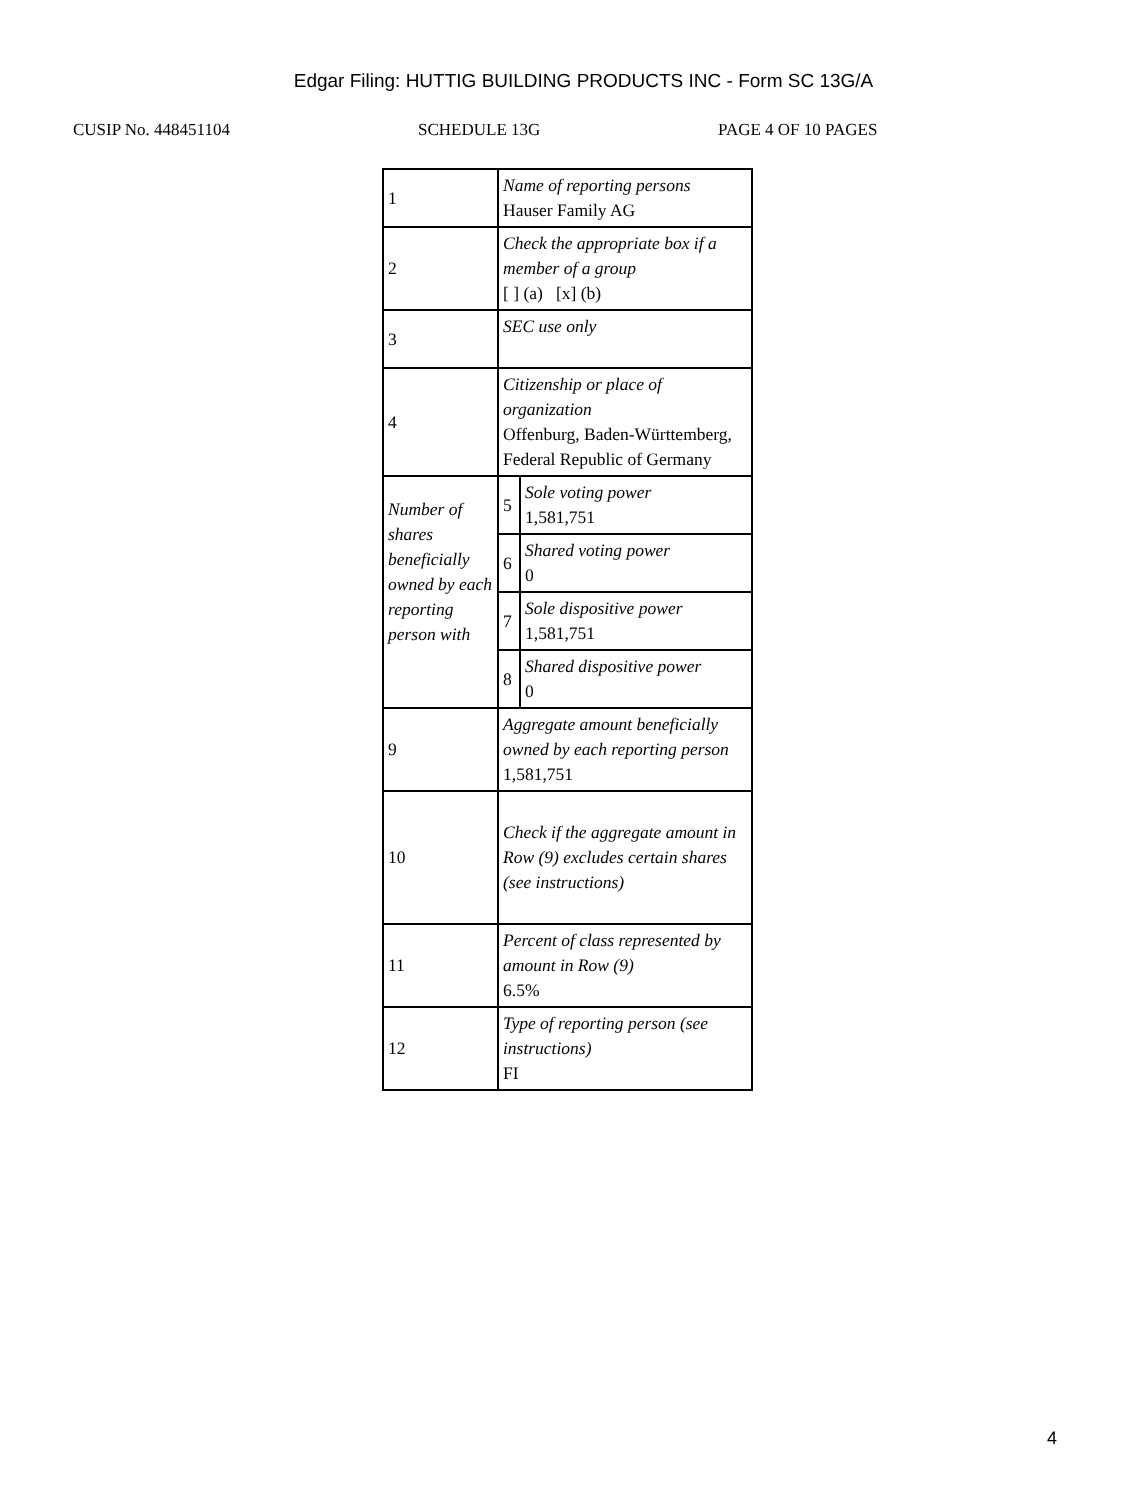Edgar Filing: HUTTIG BUILDING PRODUCTS INC - Form SC 13G/A
CUSIP No. 448451104 SCHEDULE 13G PAGE 4 OF 10 PAGES
| 1 | Name of reporting persons Hauser Family AG | |
| 2 | Check the appropriate box if a member of a group [ ] (a) [x] (b) | |
| 3 | SEC use only | |
| 4 | Citizenship or place of organization Offenburg, Baden-Württemberg, Federal Republic of Germany | |
| Number of shares beneficially owned by each reporting person with | 5 | Sole voting power 1,581,751 |
| | 6 | Shared voting power 0 |
| | 7 | Sole dispositive power 1,581,751 |
| | 8 | Shared dispositive power 0 |
| 9 | Aggregate amount beneficially owned by each reporting person 1,581,751 | |
| 10 | Check if the aggregate amount in Row (9) excludes certain shares (see instructions) | |
| 11 | Percent of class represented by amount in Row (9) 6.5% | |
| 12 | Type of reporting person (see instructions) FI | |
4